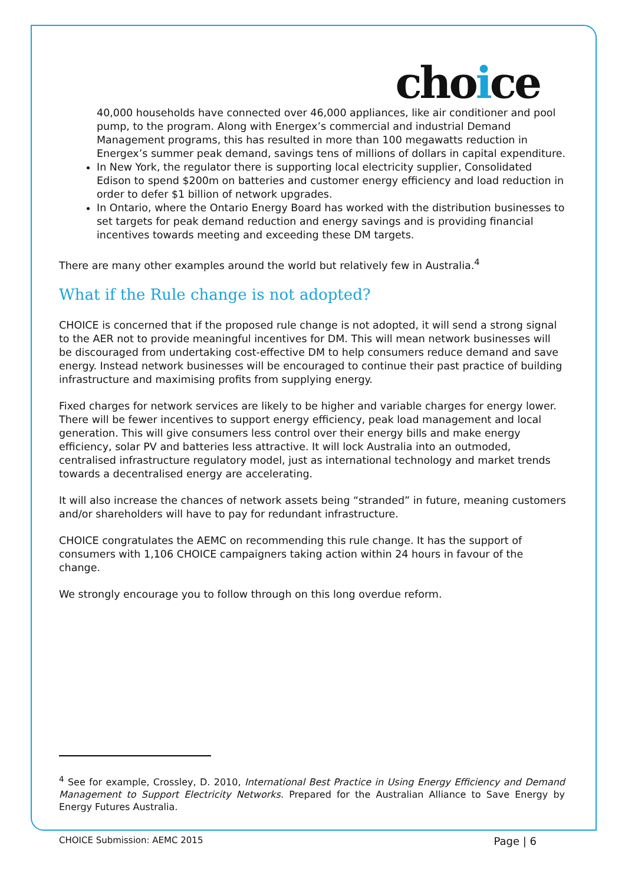choice
40,000 households have connected over 46,000 appliances, like air conditioner and pool pump, to the program. Along with Energex’s commercial and industrial Demand Management programs, this has resulted in more than 100 megawatts reduction in Energex’s summer peak demand, savings tens of millions of dollars in capital expenditure.
In New York, the regulator there is supporting local electricity supplier, Consolidated Edison to spend $200m on batteries and customer energy efficiency and load reduction in order to defer $1 billion of network upgrades.
In Ontario, where the Ontario Energy Board has worked with the distribution businesses to set targets for peak demand reduction and energy savings and is providing financial incentives towards meeting and exceeding these DM targets.
There are many other examples around the world but relatively few in Australia.<sup>4</sup>
What if the Rule change is not adopted?
CHOICE is concerned that if the proposed rule change is not adopted, it will send a strong signal to the AER not to provide meaningful incentives for DM. This will mean network businesses will be discouraged from undertaking cost-effective DM to help consumers reduce demand and save energy. Instead network businesses will be encouraged to continue their past practice of building infrastructure and maximising profits from supplying energy.
Fixed charges for network services are likely to be higher and variable charges for energy lower. There will be fewer incentives to support energy efficiency, peak load management and local generation. This will give consumers less control over their energy bills and make energy efficiency, solar PV and batteries less attractive. It will lock Australia into an outmoded, centralised infrastructure regulatory model, just as international technology and market trends towards a decentralised energy are accelerating.
It will also increase the chances of network assets being “stranded” in future, meaning customers and/or shareholders will have to pay for redundant infrastructure.
CHOICE congratulates the AEMC on recommending this rule change. It has the support of consumers with 1,106 CHOICE campaigners taking action within 24 hours in favour of the change.
We strongly encourage you to follow through on this long overdue reform.
<sup>4</sup> See for example, Crossley, D. 2010, International Best Practice in Using Energy Efficiency and Demand Management to Support Electricity Networks. Prepared for the Australian Alliance to Save Energy by Energy Futures Australia.
CHOICE Submission: AEMC 2015 Page | 6